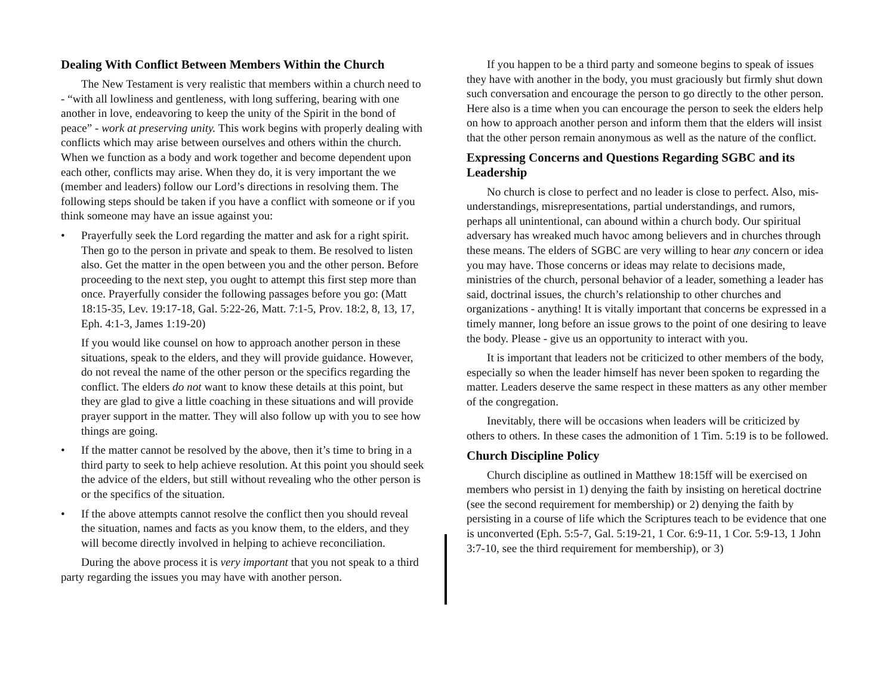Dealing With Conflict Between Members Within the Church
The New Testament is very realistic that members within a church need to - “with all lowliness and gentleness, with long suffering, bearing with one another in love, endeavoring to keep the unity of the Spirit in the bond of peace” - work at preserving unity. This work begins with properly dealing with conflicts which may arise between ourselves and others within the church. When we function as a body and work together and become dependent upon each other, conflicts may arise. When they do, it is very important the we (member and leaders) follow our Lord’s directions in resolving them. The following steps should be taken if you have a conflict with someone or if you think someone may have an issue against you:
• Prayerfully seek the Lord regarding the matter and ask for a right spirit. Then go to the person in private and speak to them. Be resolved to listen also. Get the matter in the open between you and the other person. Before proceeding to the next step, you ought to attempt this first step more than once. Prayerfully consider the following passages before you go: (Matt 18:15-35, Lev. 19:17-18, Gal. 5:22-26, Matt. 7:1-5, Prov. 18:2, 8, 13, 17, Eph. 4:1-3, James 1:19-20)
If you would like counsel on how to approach another person in these situations, speak to the elders, and they will provide guidance. However, do not reveal the name of the other person or the specifics regarding the conflict. The elders do not want to know these details at this point, but they are glad to give a little coaching in these situations and will provide prayer support in the matter. They will also follow up with you to see how things are going.
• If the matter cannot be resolved by the above, then it’s time to bring in a third party to seek to help achieve resolution. At this point you should seek the advice of the elders, but still without revealing who the other person is or the specifics of the situation.
• If the above attempts cannot resolve the conflict then you should reveal the situation, names and facts as you know them, to the elders, and they will become directly involved in helping to achieve reconciliation.
During the above process it is very important that you not speak to a third party regarding the issues you may have with another person.
If you happen to be a third party and someone begins to speak of issues they have with another in the body, you must graciously but firmly shut down such conversation and encourage the person to go directly to the other person. Here also is a time when you can encourage the person to seek the elders help on how to approach another person and inform them that the elders will insist that the other person remain anonymous as well as the nature of the conflict.
Expressing Concerns and Questions Regarding SGBC and its Leadership
No church is close to perfect and no leader is close to perfect. Also, mis-understandings, misrepresentations, partial understandings, and rumors, perhaps all unintentional, can abound within a church body. Our spiritual adversary has wreaked much havoc among believers and in churches through these means. The elders of SGBC are very willing to hear any concern or idea you may have. Those concerns or ideas may relate to decisions made, ministries of the church, personal behavior of a leader, something a leader has said, doctrinal issues, the church’s relationship to other churches and organizations - anything! It is vitally important that concerns be expressed in a timely manner, long before an issue grows to the point of one desiring to leave the body. Please - give us an opportunity to interact with you.
It is important that leaders not be criticized to other members of the body, especially so when the leader himself has never been spoken to regarding the matter. Leaders deserve the same respect in these matters as any other member of the congregation.
Inevitably, there will be occasions when leaders will be criticized by others to others. In these cases the admonition of 1 Tim. 5:19 is to be followed.
Church Discipline Policy
Church discipline as outlined in Matthew 18:15ff will be exercised on members who persist in 1) denying the faith by insisting on heretical doctrine (see the second requirement for membership) or 2) denying the faith by persisting in a course of life which the Scriptures teach to be evidence that one is unconverted (Eph. 5:5-7, Gal. 5:19-21, 1 Cor. 6:9-11, 1 Cor. 5:9-13, 1 John 3:7-10, see the third requirement for membership), or 3)